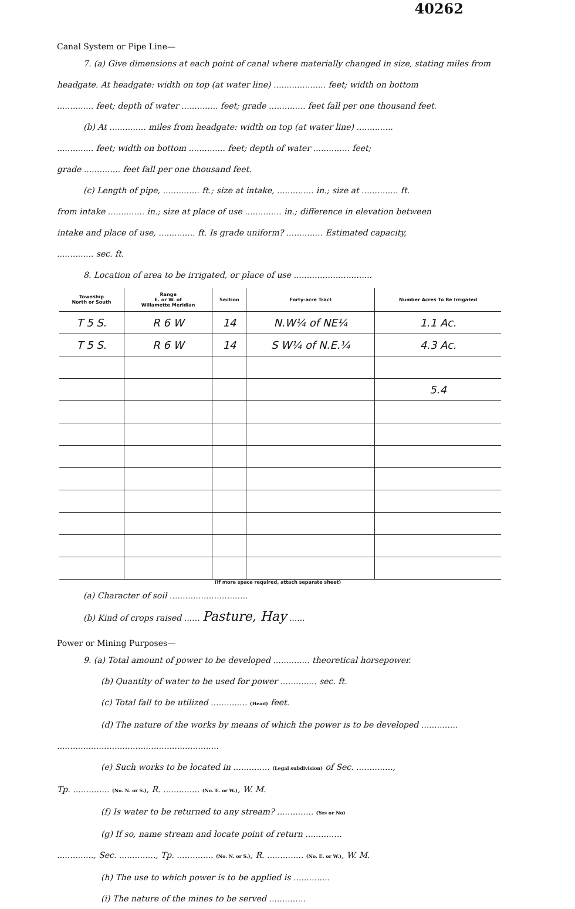40262
Canal System or Pipe Line—
7. (a) Give dimensions at each point of canal where materially changed in size, stating miles from
headgate. At headgate: width on top (at water line) .................... feet; width on bottom
.............. feet; depth of water .............. feet; grade .............. feet fall per one thousand feet.
(b) At .............. miles from headgate: width on top (at water line) ..............
.............. feet; width on bottom .............. feet; depth of water .............. feet;
grade .............. feet fall per one thousand feet.
(c) Length of pipe, .............. ft.; size at intake, .............. in.; size at .............. ft.
from intake .............. in.; size at place of use .............. in.; difference in elevation between
intake and place of use, .............. ft. Is grade uniform? .............. Estimated capacity,
.............. sec. ft.
8. Location of area to be irrigated, or place of use ..............................
| Township North or South | Range E. or W. of Willamette Meridian | Section | Forty-acre Tract | Number Acres To Be Irrigated |
| --- | --- | --- | --- | --- |
| T 5 S. | R 6 W | 14 | N.W¼ of NE¼ | 1.1 Ac. |
| T 5 S. | R 6 W | 14 | S W¼ of N.E.¼ | 4.3 Ac. |
| | | | | 5.4 |
(If more space required, attach separate sheet)
(a) Character of soil ..............................
(b) Kind of crops raised ...... Pasture, Hay ......
Power or Mining Purposes—
9. (a) Total amount of power to be developed .............. theoretical horsepower.
(b) Quantity of water to be used for power .............. sec. ft.
(c) Total fall to be utilized .............. (Head) feet.
(d) The nature of the works by means of which the power is to be developed ..............
..............................................................
(e) Such works to be located in .............. (Legal subdivision) of Sec. ..............,
Tp. .............. (No. N. or S.), R. .............. (No. E. or W.), W. M.
(f) Is water to be returned to any stream? .............. (Yes or No)
(g) If so, name stream and locate point of return ..............
.............., Sec. .............., Tp. .............. (No. N. or S.), R. .............. (No. E. or W.), W. M.
(h) The use to which power is to be applied is ..............
(i) The nature of the mines to be served ..............